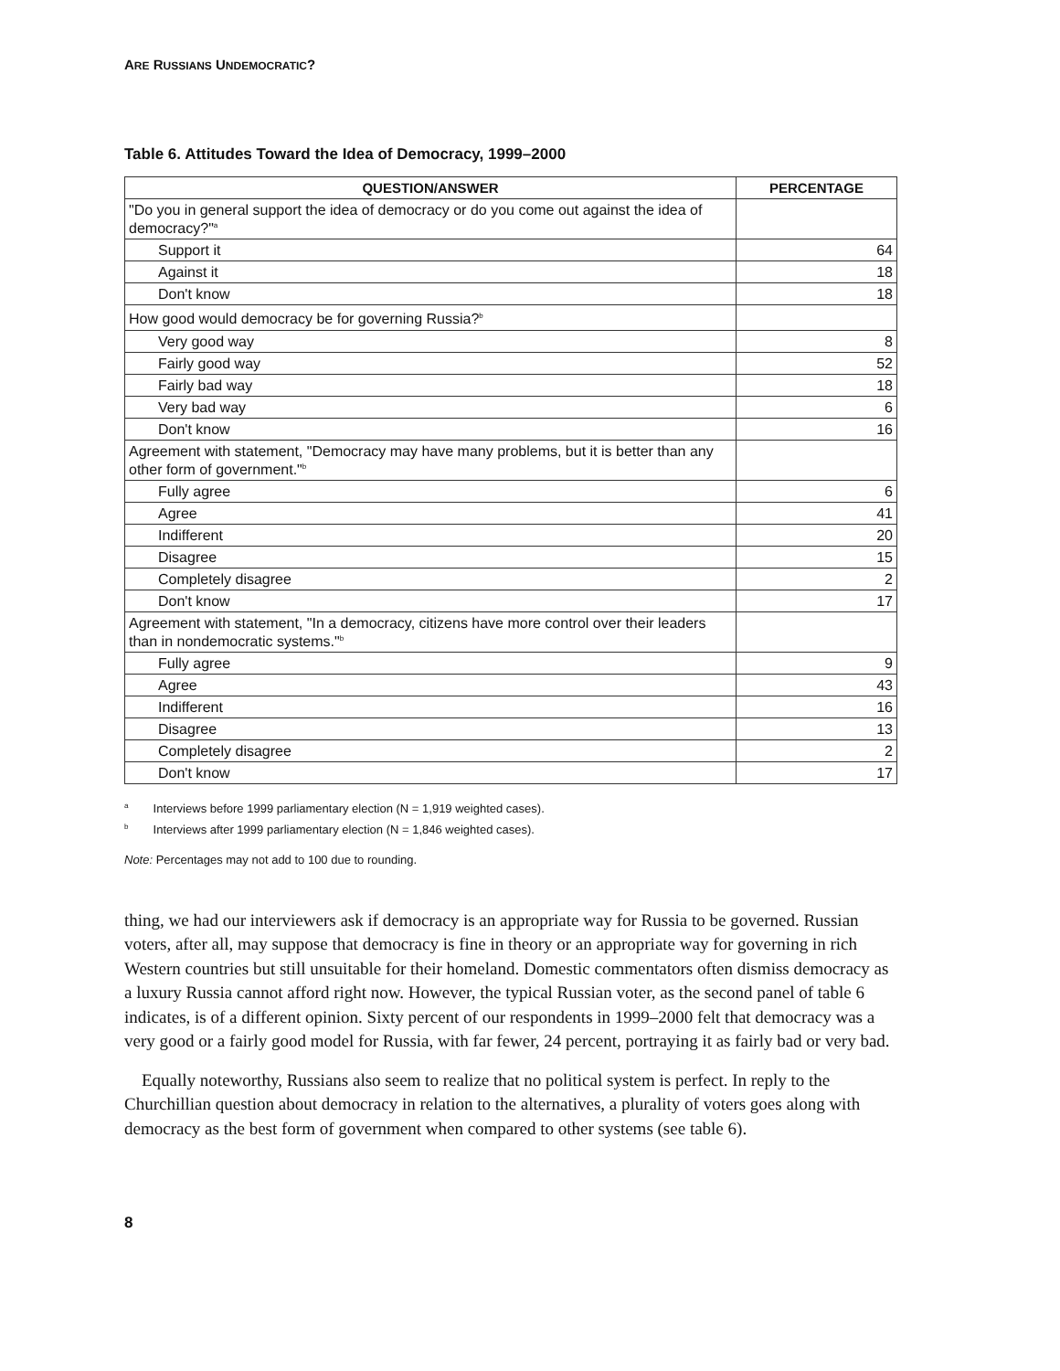ARE RUSSIANS UNDEMOCRATIC?
Table 6. Attitudes Toward the Idea of Democracy, 1999–2000
| QUESTION/ANSWER | PERCENTAGE |
| --- | --- |
| "Do you in general support the idea of democracy or do you come out against the idea of democracy?"<sup>a</sup> | |
| Support it | 64 |
| Against it | 18 |
| Don't know | 18 |
| How good would democracy be for governing Russia?<sup>b</sup> | |
| Very good way | 8 |
| Fairly good way | 52 |
| Fairly bad way | 18 |
| Very bad way | 6 |
| Don't know | 16 |
| Agreement with statement, "Democracy may have many problems, but it is better than any other form of government."<sup>b</sup> | |
| Fully agree | 6 |
| Agree | 41 |
| Indifferent | 20 |
| Disagree | 15 |
| Completely disagree | 2 |
| Don't know | 17 |
| Agreement with statement, "In a democracy, citizens have more control over their leaders than in nondemocratic systems."<sup>b</sup> | |
| Fully agree | 9 |
| Agree | 43 |
| Indifferent | 16 |
| Disagree | 13 |
| Completely disagree | 2 |
| Don't know | 17 |
<sup>a</sup> Interviews before 1999 parliamentary election (N = 1,919 weighted cases).
<sup>b</sup> Interviews after 1999 parliamentary election (N = 1,846 weighted cases).
Note: Percentages may not add to 100 due to rounding.
thing, we had our interviewers ask if democracy is an appropriate way for Russia to be governed. Russian voters, after all, may suppose that democracy is fine in theory or an appropriate way for governing in rich Western countries but still unsuitable for their homeland. Domestic commentators often dismiss democracy as a luxury Russia cannot afford right now. However, the typical Russian voter, as the second panel of table 6 indicates, is of a different opinion. Sixty percent of our respondents in 1999–2000 felt that democracy was a very good or a fairly good model for Russia, with far fewer, 24 percent, portraying it as fairly bad or very bad.
Equally noteworthy, Russians also seem to realize that no political system is perfect. In reply to the Churchillian question about democracy in relation to the alternatives, a plurality of voters goes along with democracy as the best form of government when compared to other systems (see table 6).
8